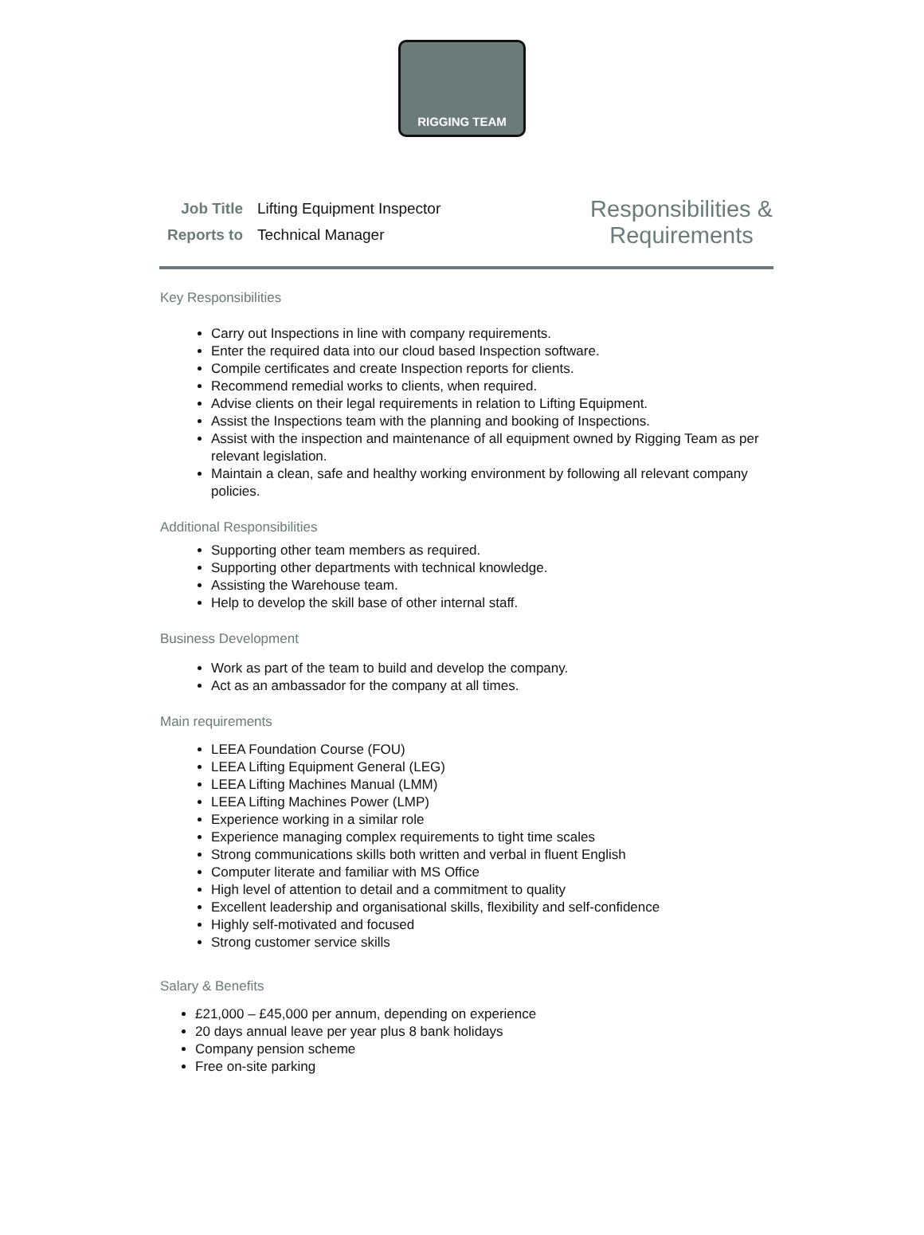RIGGING TEAM
| Job Title | Lifting Equipment Inspector |
| Reports to | Technical Manager |
Responsibilities &
Requirements
Key Responsibilities
Carry out Inspections in line with company requirements.
Enter the required data into our cloud based Inspection software.
Compile certificates and create Inspection reports for clients.
Recommend remedial works to clients, when required.
Advise clients on their legal requirements in relation to Lifting Equipment.
Assist the Inspections team with the planning and booking of Inspections.
Assist with the inspection and maintenance of all equipment owned by Rigging Team as per relevant legislation.
Maintain a clean, safe and healthy working environment by following all relevant company policies.
Additional Responsibilities
Supporting other team members as required.
Supporting other departments with technical knowledge.
Assisting the Warehouse team.
Help to develop the skill base of other internal staff.
Business Development
Work as part of the team to build and develop the company.
Act as an ambassador for the company at all times.
Main requirements
LEEA Foundation Course (FOU)
LEEA Lifting Equipment General (LEG)
LEEA Lifting Machines Manual (LMM)
LEEA Lifting Machines Power (LMP)
Experience working in a similar role
Experience managing complex requirements to tight time scales
Strong communications skills both written and verbal in fluent English
Computer literate and familiar with MS Office
High level of attention to detail and a commitment to quality
Excellent leadership and organisational skills, flexibility and self-confidence
Highly self-motivated and focused
Strong customer service skills
Salary & Benefits
£21,000 – £45,000 per annum, depending on experience
20 days annual leave per year plus 8 bank holidays
Company pension scheme
Free on-site parking